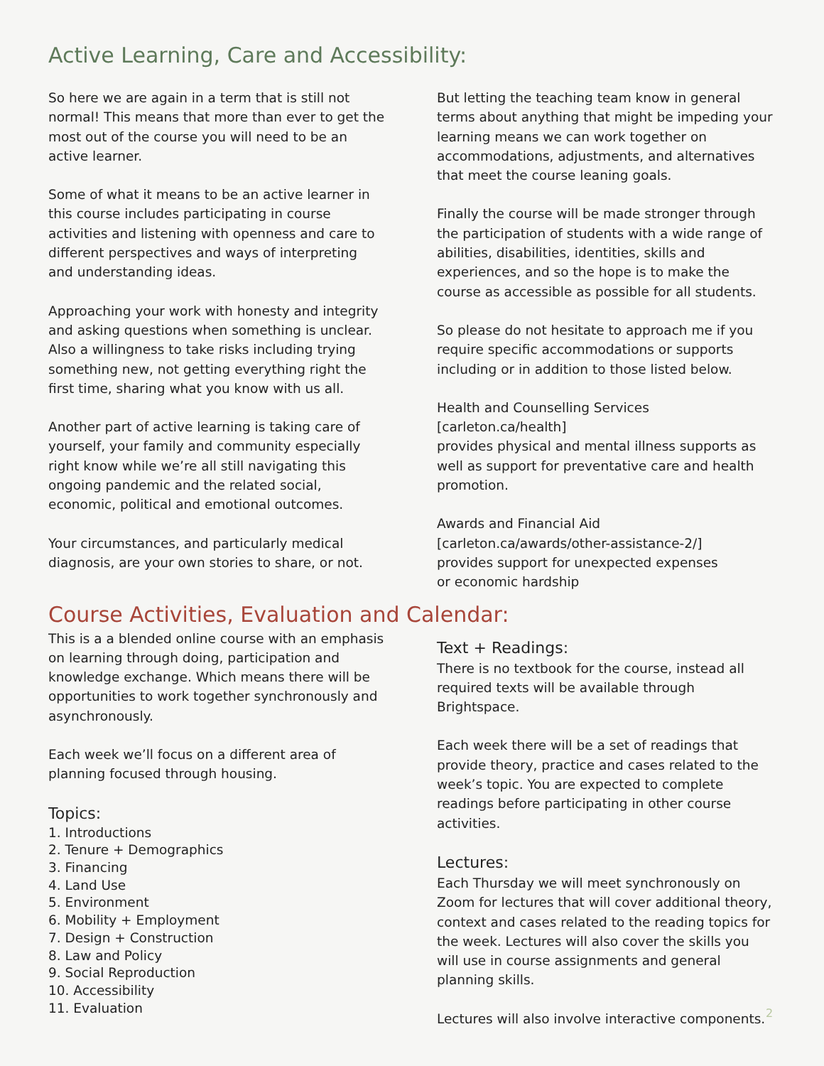Active Learning, Care and Accessibility:
So here we are again in a term that is still not normal! This means that more than ever to get the most out of the course you will need to be an active learner.
Some of what it means to be an active learner in this course includes participating in course activities and listening with openness and care to different perspectives and ways of interpreting and understanding ideas.
Approaching your work with honesty and integrity and asking questions when something is unclear. Also a willingness to take risks including trying something new, not getting everything right the first time, sharing what you know with us all.
Another part of active learning is taking care of yourself, your family and community especially right know while we’re all still navigating this ongoing pandemic and the related social, economic, political and emotional outcomes.
Your circumstances, and particularly medical diagnosis, are your own stories to share, or not.
But letting the teaching team know in general terms about anything that might be impeding your learning means we can work together on accommodations, adjustments, and alternatives that meet the course leaning goals.
Finally the course will be made stronger through the participation of students with a wide range of abilities, disabilities, identities, skills and experiences, and so the hope is to make the course as accessible as possible for all students.
So please do not hesitate to approach me if you require specific accommodations or supports including or in addition to those listed below.
Health and Counselling Services
[carleton.ca/health]
provides physical and mental illness supports as well as support for preventative care and health promotion.
Awards and Financial Aid
[carleton.ca/awards/other-assistance-2/]
provides support for unexpected expenses
or economic hardship
Course Activities, Evaluation and Calendar:
This is a a blended online course with an emphasis on learning through doing, participation and knowledge exchange. Which means there will be opportunities to work together synchronously and asynchronously.
Each week we’ll focus on a different area of planning focused through housing.
Topics:
1. Introductions
2. Tenure + Demographics
3. Financing
4. Land Use
5. Environment
6. Mobility + Employment
7. Design + Construction
8. Law and Policy
9. Social Reproduction
10. Accessibility
11. Evaluation
Text + Readings:
There is no textbook for the course, instead all required texts will be available through Brightspace.
Each week there will be a set of readings that provide theory, practice and cases related to the week’s topic. You are expected to complete readings before participating in other course activities.
Lectures:
Each Thursday we will meet synchronously on Zoom for lectures that will cover additional theory, context and cases related to the reading topics for the week. Lectures will also cover the skills you will use in course assignments and general planning skills.
Lectures will also involve interactive components.
2